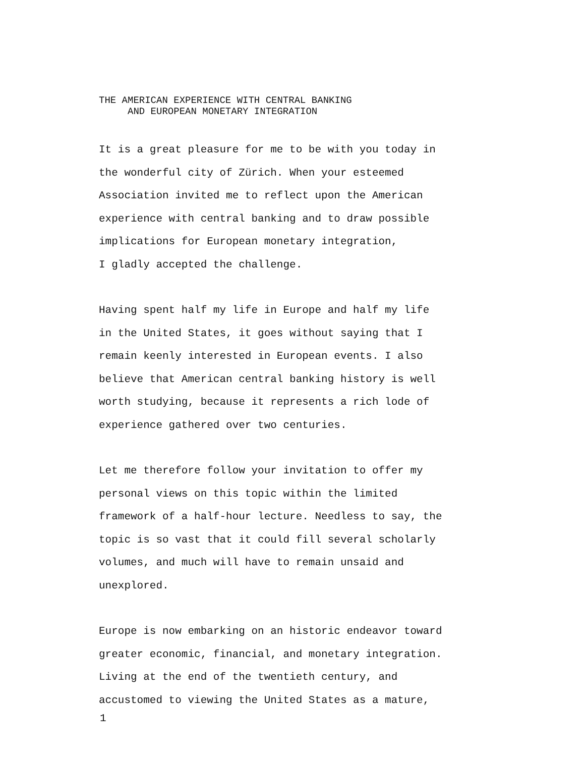THE AMERICAN EXPERIENCE WITH CENTRAL BANKING AND EUROPEAN MONETARY INTEGRATION
It is a great pleasure for me to be with you today in
the wonderful city of Zürich. When your esteemed
Association invited me to reflect upon the American
experience with central banking and to draw possible
implications for European monetary integration,
I gladly accepted the challenge.
Having spent half my life in Europe and half my life
in the United States, it goes without saying that I
remain keenly interested in European events. I also
believe that American central banking history is well
worth studying, because it represents a rich lode of
experience gathered over two centuries.
Let me therefore follow your invitation to offer my
personal views on this topic within the limited
framework of a half-hour lecture. Needless to say, the
topic is so vast that it could fill several scholarly
volumes, and much will have to remain unsaid and
unexplored.
Europe is now embarking on an historic endeavor toward
greater economic, financial, and monetary integration.
Living at the end of the twentieth century, and
accustomed to viewing the United States as a mature,
1